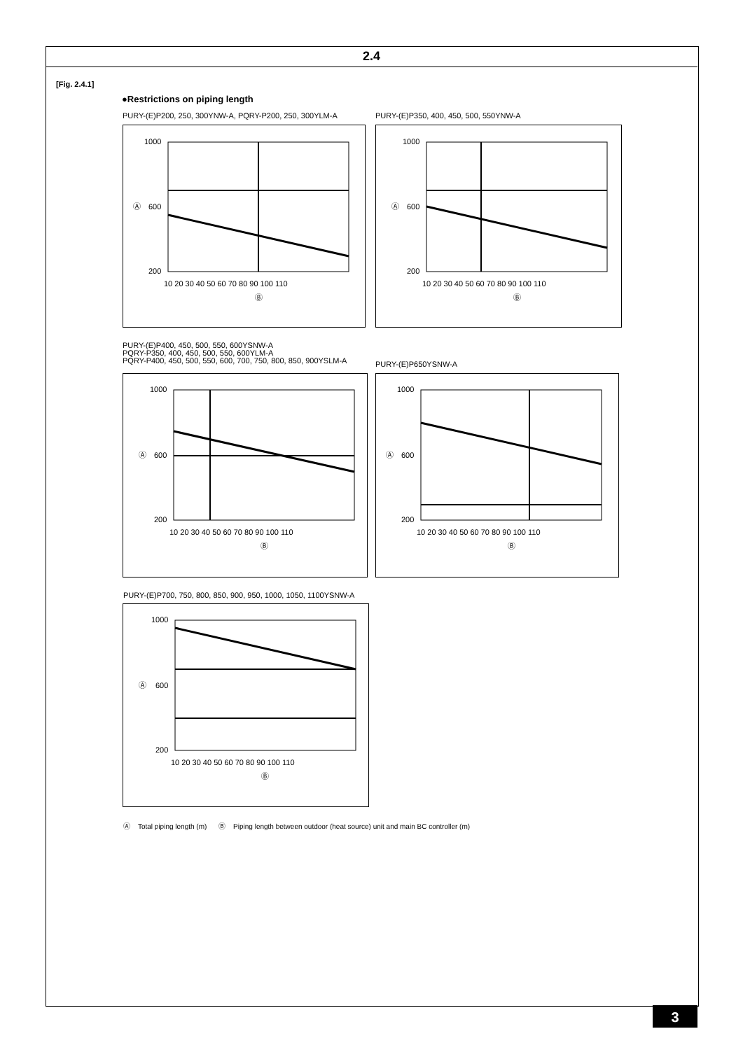2.4
[Fig. 2.4.1]
●Restrictions on piping length
PURY-(E)P200, 250, 300YNW-A, PQRY-P200, 250, 300YLM-A
PURY-(E)P350, 400, 450, 500, 550YNW-A
1000
600
200
Ⓐ
10 20 30 40 50 60 70 80 90 100 110
Ⓑ
1000
600
200
Ⓐ
10 20 30 40 50 60 70 80 90 100 110
Ⓑ
PURY-(E)P400, 450, 500, 550, 600YSNW-A
PQRY-P350, 400, 450, 500, 550, 600YLM-A
PQRY-P400, 450, 500, 550, 600, 700, 750, 800, 850, 900YSLM-A
PURY-(E)P650YSNW-A
1000
600
200
Ⓐ
10 20 30 40 50 60 70 80 90 100 110
Ⓑ
1000
600
200
Ⓐ
10 20 30 40 50 60 70 80 90 100 110
Ⓑ
PURY-(E)P700, 750, 800, 850, 900, 950, 1000, 1050, 1100YSNW-A
1000
600
200
Ⓐ
10 20 30 40 50 60 70 80 90 100 110
Ⓑ
Ⓐ Total piping length (m) Ⓑ Piping length between outdoor (heat source) unit and main BC controller (m)
3